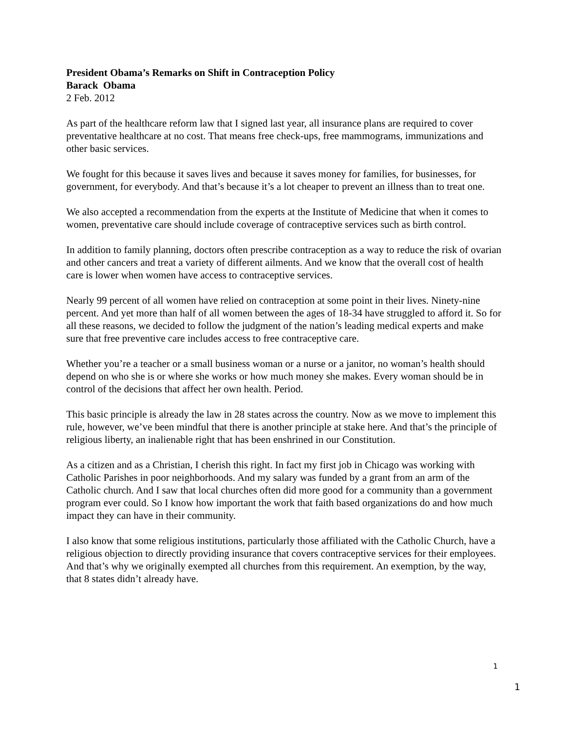President Obama’s Remarks on Shift in Contraception Policy
Barack Obama
2 Feb. 2012
As part of the healthcare reform law that I signed last year, all insurance plans are required to cover preventative healthcare at no cost. That means free check-ups, free mammograms, immunizations and other basic services.
We fought for this because it saves lives and because it saves money for families, for businesses, for government, for everybody. And that’s because it’s a lot cheaper to prevent an illness than to treat one.
We also accepted a recommendation from the experts at the Institute of Medicine that when it comes to women, preventative care should include coverage of contraceptive services such as birth control.
In addition to family planning, doctors often prescribe contraception as a way to reduce the risk of ovarian and other cancers and treat a variety of different ailments. And we know that the overall cost of health care is lower when women have access to contraceptive services.
Nearly 99 percent of all women have relied on contraception at some point in their lives. Ninety-nine percent. And yet more than half of all women between the ages of 18-34 have struggled to afford it. So for all these reasons, we decided to follow the judgment of the nation’s leading medical experts and make sure that free preventive care includes access to free contraceptive care.
Whether you’re a teacher or a small business woman or a nurse or a janitor, no woman’s health should depend on who she is or where she works or how much money she makes. Every woman should be in control of the decisions that affect her own health. Period.
This basic principle is already the law in 28 states across the country. Now as we move to implement this rule, however, we’ve been mindful that there is another principle at stake here. And that’s the principle of religious liberty, an inalienable right that has been enshrined in our Constitution.
As a citizen and as a Christian, I cherish this right. In fact my first job in Chicago was working with Catholic Parishes in poor neighborhoods. And my salary was funded by a grant from an arm of the Catholic church. And I saw that local churches often did more good for a community than a government program ever could. So I know how important the work that faith based organizations do and how much impact they can have in their community.
I also know that some religious institutions, particularly those affiliated with the Catholic Church, have a religious objection to directly providing insurance that covers contraceptive services for their employees. And that’s why we originally exempted all churches from this requirement. An exemption, by the way, that 8 states didn’t already have.
1
1